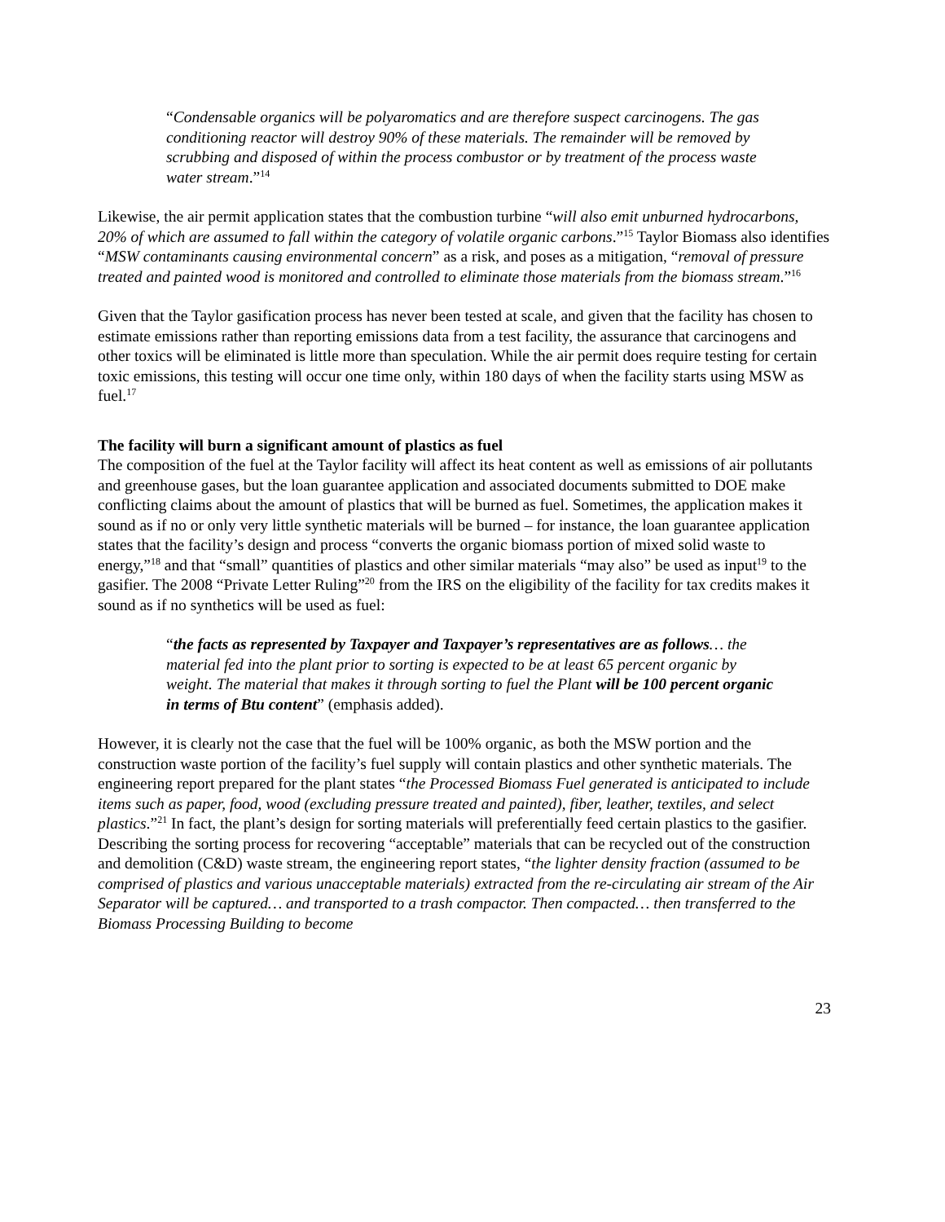“Condensable organics will be polyaromatics and are therefore suspect carcinogens. The gas conditioning reactor will destroy 90% of these materials. The remainder will be removed by scrubbing and disposed of within the process combustor or by treatment of the process waste water stream.”<sup>14</sup>
Likewise, the air permit application states that the combustion turbine “will also emit unburned hydrocarbons, 20% of which are assumed to fall within the category of volatile organic carbons.”<sup>15</sup> Taylor Biomass also identifies “MSW contaminants causing environmental concern” as a risk, and poses as a mitigation, “removal of pressure treated and painted wood is monitored and controlled to eliminate those materials from the biomass stream.”<sup>16</sup>
Given that the Taylor gasification process has never been tested at scale, and given that the facility has chosen to estimate emissions rather than reporting emissions data from a test facility, the assurance that carcinogens and other toxics will be eliminated is little more than speculation. While the air permit does require testing for certain toxic emissions, this testing will occur one time only, within 180 days of when the facility starts using MSW as fuel.<sup>17</sup>
The facility will burn a significant amount of plastics as fuel
The composition of the fuel at the Taylor facility will affect its heat content as well as emissions of air pollutants and greenhouse gases, but the loan guarantee application and associated documents submitted to DOE make conflicting claims about the amount of plastics that will be burned as fuel. Sometimes, the application makes it sound as if no or only very little synthetic materials will be burned – for instance, the loan guarantee application states that the facility’s design and process “converts the organic biomass portion of mixed solid waste to energy,”<sup>18</sup> and that “small” quantities of plastics and other similar materials “may also” be used as input<sup>19</sup> to the gasifier. The 2008 “Private Letter Ruling”<sup>20</sup> from the IRS on the eligibility of the facility for tax credits makes it sound as if no synthetics will be used as fuel:
“the facts as represented by Taxpayer and Taxpayer’s representatives are as follows… the material fed into the plant prior to sorting is expected to be at least 65 percent organic by weight. The material that makes it through sorting to fuel the Plant will be 100 percent organic in terms of Btu content” (emphasis added).
However, it is clearly not the case that the fuel will be 100% organic, as both the MSW portion and the construction waste portion of the facility’s fuel supply will contain plastics and other synthetic materials. The engineering report prepared for the plant states “the Processed Biomass Fuel generated is anticipated to include items such as paper, food, wood (excluding pressure treated and painted), fiber, leather, textiles, and select plastics.”<sup>21</sup> In fact, the plant’s design for sorting materials will preferentially feed certain plastics to the gasifier. Describing the sorting process for recovering “acceptable” materials that can be recycled out of the construction and demolition (C&D) waste stream, the engineering report states, “the lighter density fraction (assumed to be comprised of plastics and various unacceptable materials) extracted from the re-circulating air stream of the Air Separator will be captured… and transported to a trash compactor. Then compacted… then transferred to the Biomass Processing Building to become
23